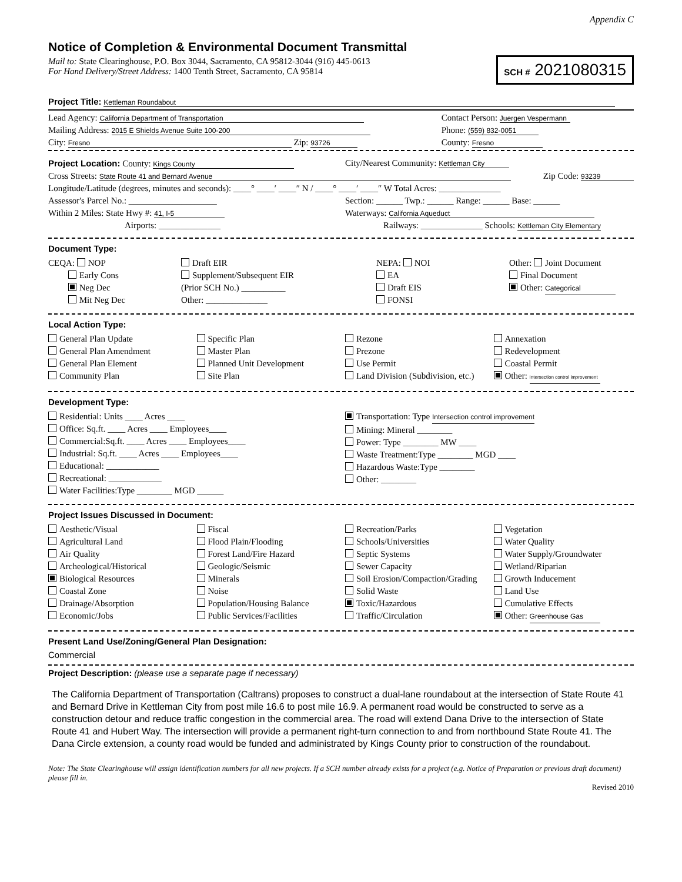Appendix C
Notice of Completion & Environmental Document Transmittal
SCH # 2021080315
Mail to: State Clearinghouse, P.O. Box 3044, Sacramento, CA 95812-3044 (916) 445-0613
For Hand Delivery/Street Address: 1400 Tenth Street, Sacramento, CA 95814
Project Title: Kettleman Roundabout
Lead Agency: California Department of Transportation
Contact Person: Juergen Vespermann
Mailing Address: 2015 E Shields Avenue Suite 100-200
Phone: (559) 832-0051
City: Fresno Zip: 93726
County: Fresno
Project Location: County: Kings County
City/Nearest Community: Kettleman City
Cross Streets: State Route 41 and Bernard Avenue
Zip Code: 93239
Longitude/Latitude (degrees, minutes and seconds): ____° ____′ ____″ N / ____° ____′ ____″ W Total Acres: ______________
Assessor's Parcel No.: ____________________
Section: ______ Twp.: ______ Range: ______ Base: ______
Within 2 Miles: State Hwy #: 41, I-5
Waterways: California Aqueduct
Airports: ______________ Railways: ______________ Schools: Kettleman City Elementary
Document Type:
CEQA: NOP
Early Cons
Neg Dec
Mit Neg Dec
Draft EIR
Supplement/Subsequent EIR
(Prior SCH No.) __________
Other: ______________
NEPA: NOI
EA
Draft EIS
FONSI
Other: Joint Document
Final Document
Other: Categorical
Local Action Type:
General Plan Update
General Plan Amendment
General Plan Element
Community Plan
Specific Plan
Master Plan
Planned Unit Development
Site Plan
Rezone
Prezone
Use Permit
Land Division (Subdivision, etc.)
Annexation
Redevelopment
Coastal Permit
Other: Intersection control improvement
Development Type:
Residential: Units ____ Acres ____
Office: Sq.ft. ____ Acres ____ Employees____
Commercial:Sq.ft. ____ Acres ____ Employees____
Industrial: Sq.ft. ____ Acres ____ Employees____
Educational: ____________
Recreational: ____________
Water Facilities:Type ________ MGD ______
Transportation: Type Intersection control improvement
Mining: Mineral ________
Power: Type ________ MW ____
Waste Treatment:Type ________ MGD ____
Hazardous Waste:Type ________
Other: ________
Project Issues Discussed in Document:
Aesthetic/Visual
Agricultural Land
Air Quality
Archeological/Historical
Biological Resources
Coastal Zone
Drainage/Absorption
Economic/Jobs
Fiscal
Flood Plain/Flooding
Forest Land/Fire Hazard
Geologic/Seismic
Minerals
Noise
Population/Housing Balance
Public Services/Facilities
Recreation/Parks
Schools/Universities
Septic Systems
Sewer Capacity
Soil Erosion/Compaction/Grading
Solid Waste
Toxic/Hazardous
Traffic/Circulation
Vegetation
Water Quality
Water Supply/Groundwater
Wetland/Riparian
Growth Inducement
Land Use
Cumulative Effects
Other: Greenhouse Gas
Present Land Use/Zoning/General Plan Designation:
Commercial
Project Description: (please use a separate page if necessary)
The California Department of Transportation (Caltrans) proposes to construct a dual-lane roundabout at the intersection of State Route 41 and Bernard Drive in Kettleman City from post mile 16.6 to post mile 16.9. A permanent road would be constructed to serve as a construction detour and reduce traffic congestion in the commercial area. The road will extend Dana Drive to the intersection of State Route 41 and Hubert Way. The intersection will provide a permanent right-turn connection to and from northbound State Route 41. The Dana Circle extension, a county road would be funded and administrated by Kings County prior to construction of the roundabout.
Note: The State Clearinghouse will assign identification numbers for all new projects. If a SCH number already exists for a project (e.g. Notice of Preparation or previous draft document) please fill in.
Revised 2010